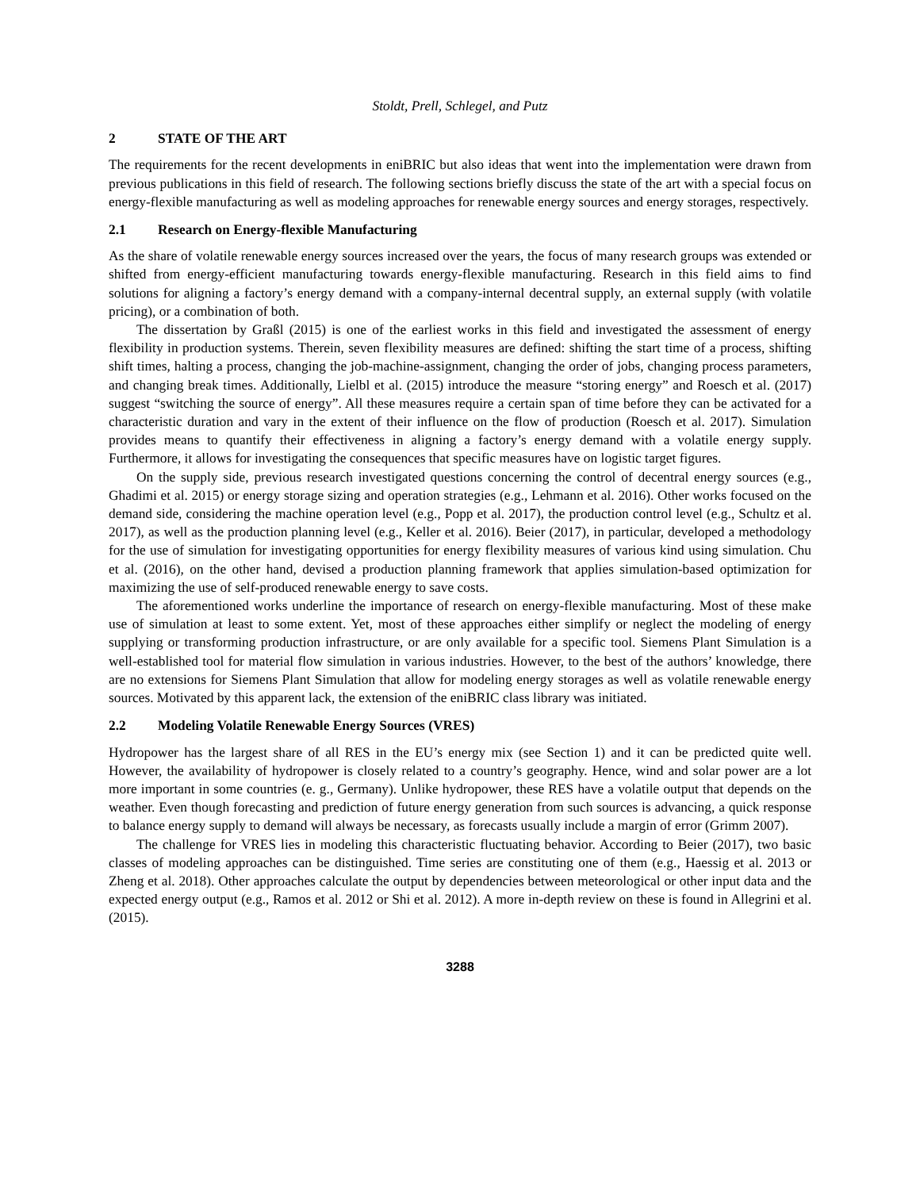Stoldt, Prell, Schlegel, and Putz
2 STATE OF THE ART
The requirements for the recent developments in eniBRIC but also ideas that went into the implementation were drawn from previous publications in this field of research. The following sections briefly discuss the state of the art with a special focus on energy-flexible manufacturing as well as modeling approaches for renewable energy sources and energy storages, respectively.
2.1 Research on Energy-flexible Manufacturing
As the share of volatile renewable energy sources increased over the years, the focus of many research groups was extended or shifted from energy-efficient manufacturing towards energy-flexible manufacturing. Research in this field aims to find solutions for aligning a factory’s energy demand with a company-internal decentral supply, an external supply (with volatile pricing), or a combination of both.
The dissertation by Graßl (2015) is one of the earliest works in this field and investigated the assessment of energy flexibility in production systems. Therein, seven flexibility measures are defined: shifting the start time of a process, shifting shift times, halting a process, changing the job-machine-assignment, changing the order of jobs, changing process parameters, and changing break times. Additionally, Lielbl et al. (2015) introduce the measure “storing energy” and Roesch et al. (2017) suggest “switching the source of energy”. All these measures require a certain span of time before they can be activated for a characteristic duration and vary in the extent of their influence on the flow of production (Roesch et al. 2017). Simulation provides means to quantify their effectiveness in aligning a factory’s energy demand with a volatile energy supply. Furthermore, it allows for investigating the consequences that specific measures have on logistic target figures.
On the supply side, previous research investigated questions concerning the control of decentral energy sources (e.g., Ghadimi et al. 2015) or energy storage sizing and operation strategies (e.g., Lehmann et al. 2016). Other works focused on the demand side, considering the machine operation level (e.g., Popp et al. 2017), the production control level (e.g., Schultz et al. 2017), as well as the production planning level (e.g., Keller et al. 2016). Beier (2017), in particular, developed a methodology for the use of simulation for investigating opportunities for energy flexibility measures of various kind using simulation. Chu et al. (2016), on the other hand, devised a production planning framework that applies simulation-based optimization for maximizing the use of self-produced renewable energy to save costs.
The aforementioned works underline the importance of research on energy-flexible manufacturing. Most of these make use of simulation at least to some extent. Yet, most of these approaches either simplify or neglect the modeling of energy supplying or transforming production infrastructure, or are only available for a specific tool. Siemens Plant Simulation is a well-established tool for material flow simulation in various industries. However, to the best of the authors’ knowledge, there are no extensions for Siemens Plant Simulation that allow for modeling energy storages as well as volatile renewable energy sources. Motivated by this apparent lack, the extension of the eniBRIC class library was initiated.
2.2 Modeling Volatile Renewable Energy Sources (VRES)
Hydropower has the largest share of all RES in the EU’s energy mix (see Section 1) and it can be predicted quite well. However, the availability of hydropower is closely related to a country’s geography. Hence, wind and solar power are a lot more important in some countries (e. g., Germany). Unlike hydropower, these RES have a volatile output that depends on the weather. Even though forecasting and prediction of future energy generation from such sources is advancing, a quick response to balance energy supply to demand will always be necessary, as forecasts usually include a margin of error (Grimm 2007).
The challenge for VRES lies in modeling this characteristic fluctuating behavior. According to Beier (2017), two basic classes of modeling approaches can be distinguished. Time series are constituting one of them (e.g., Haessig et al. 2013 or Zheng et al. 2018). Other approaches calculate the output by dependencies between meteorological or other input data and the expected energy output (e.g., Ramos et al. 2012 or Shi et al. 2012). A more in-depth review on these is found in Allegrini et al. (2015).
3288